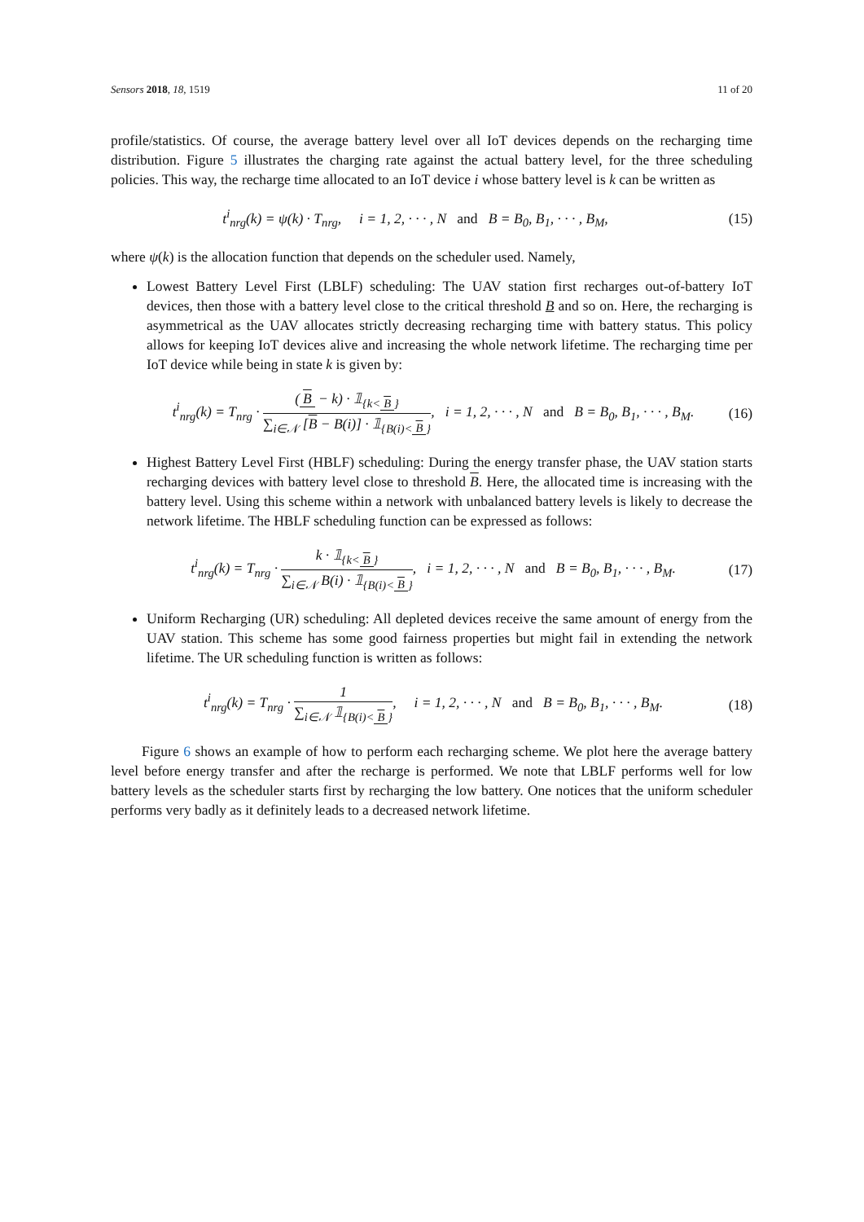Sensors 2018, 18, 1519 11 of 20
profile/statistics. Of course, the average battery level over all IoT devices depends on the recharging time distribution. Figure 5 illustrates the charging rate against the actual battery level, for the three scheduling policies. This way, the recharge time allocated to an IoT device i whose battery level is k can be written as
t<sup>i</sup><sub>nrg</sub>(k) = ψ(k) · T<sub>nrg</sub>, i = 1, 2, · · · , N and B = B<sub>0</sub>, B<sub>1</sub>, · · · , B<sub>M</sub>,
(15)
where ψ(k) is the allocation function that depends on the scheduler used. Namely,
Lowest Battery Level First (LBLF) scheduling: The UAV station first recharges out-of-battery IoT devices, then those with a battery level close to the critical threshold B and so on. Here, the recharging is asymmetrical as the UAV allocates strictly decreasing recharging time with battery status. This policy allows for keeping IoT devices alive and increasing the whole network lifetime. The recharging time per IoT device while being in state k is given by:
t<sup>i</sup><sub>nrg</sub>(k) = T<sub>nrg</sub> · (B − k) · 𝟙<sub>{k< B }</sub> ∑<sub>i∈𝒩</sub> [B − B(i)] · 𝟙<sub>{B(i)< B }</sub>, i = 1, 2, · · · , N and B = B<sub>0</sub>, B<sub>1</sub>, · · · , B<sub>M</sub>.
(16)
Highest Battery Level First (HBLF) scheduling: During the energy transfer phase, the UAV station starts recharging devices with battery level close to threshold B. Here, the allocated time is increasing with the battery level. Using this scheme within a network with unbalanced battery levels is likely to decrease the network lifetime. The HBLF scheduling function can be expressed as follows:
t<sup>i</sup><sub>nrg</sub>(k) = T<sub>nrg</sub> · k · 𝟙<sub>{k< B }</sub> ∑<sub>i∈𝒩</sub> B(i) · 𝟙<sub>{B(i)< B }</sub>, i = 1, 2, · · · , N and B = B<sub>0</sub>, B<sub>1</sub>, · · · , B<sub>M</sub>.
(17)
Uniform Recharging (UR) scheduling: All depleted devices receive the same amount of energy from the UAV station. This scheme has some good fairness properties but might fail in extending the network lifetime. The UR scheduling function is written as follows:
t<sup>i</sup><sub>nrg</sub>(k) = T<sub>nrg</sub> · 1 ∑<sub>i∈𝒩</sub> 𝟙<sub>{B(i)< B }</sub>, i = 1, 2, · · · , N and B = B<sub>0</sub>, B<sub>1</sub>, · · · , B<sub>M</sub>.
(18)
Figure 6 shows an example of how to perform each recharging scheme. We plot here the average battery level before energy transfer and after the recharge is performed. We note that LBLF performs well for low battery levels as the scheduler starts first by recharging the low battery. One notices that the uniform scheduler performs very badly as it definitely leads to a decreased network lifetime.